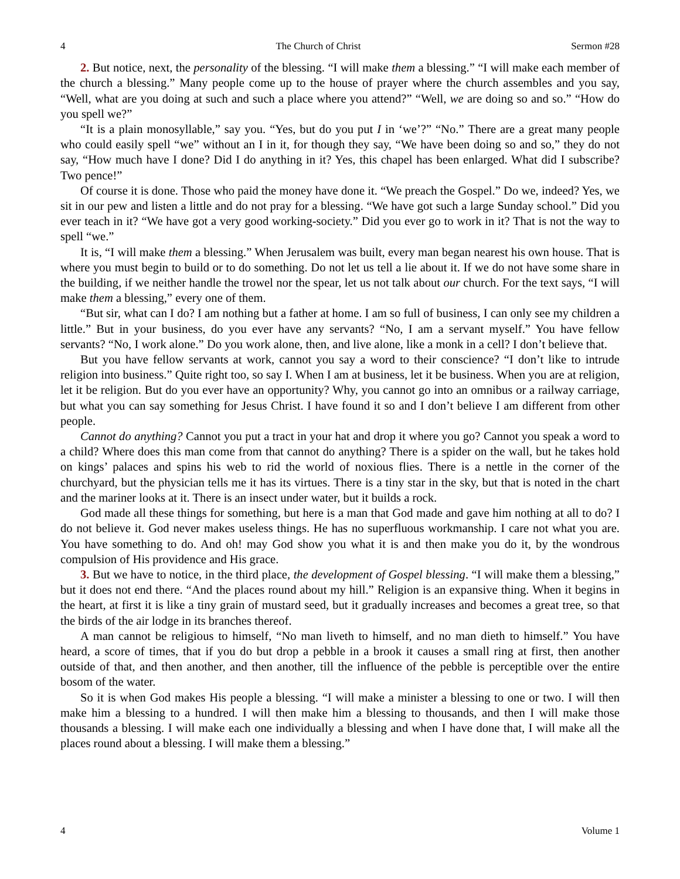4 The Church of Christ Sermon #28
2. But notice, next, the personality of the blessing. “I will make them a blessing.” “I will make each member of the church a blessing.” Many people come up to the house of prayer where the church assembles and you say, “Well, what are you doing at such and such a place where you attend?” “Well, we are doing so and so.” “How do you spell we?”
“It is a plain monosyllable,” say you. “Yes, but do you put I in ‘we’?” “No.” There are a great many people who could easily spell “we” without an I in it, for though they say, “We have been doing so and so,” they do not say, “How much have I done? Did I do anything in it? Yes, this chapel has been enlarged. What did I subscribe? Two pence!”
Of course it is done. Those who paid the money have done it. “We preach the Gospel.” Do we, indeed? Yes, we sit in our pew and listen a little and do not pray for a blessing. “We have got such a large Sunday school.” Did you ever teach in it? “We have got a very good working-society.” Did you ever go to work in it? That is not the way to spell “we.”
It is, “I will make them a blessing.” When Jerusalem was built, every man began nearest his own house. That is where you must begin to build or to do something. Do not let us tell a lie about it. If we do not have some share in the building, if we neither handle the trowel nor the spear, let us not talk about our church. For the text says, “I will make them a blessing,” every one of them.
“But sir, what can I do? I am nothing but a father at home. I am so full of business, I can only see my children a little.” But in your business, do you ever have any servants? “No, I am a servant myself.” You have fellow servants? “No, I work alone.” Do you work alone, then, and live alone, like a monk in a cell? I don’t believe that.
But you have fellow servants at work, cannot you say a word to their conscience? “I don’t like to intrude religion into business.” Quite right too, so say I. When I am at business, let it be business. When you are at religion, let it be religion. But do you ever have an opportunity? Why, you cannot go into an omnibus or a railway carriage, but what you can say something for Jesus Christ. I have found it so and I don’t believe I am different from other people.
Cannot do anything? Cannot you put a tract in your hat and drop it where you go? Cannot you speak a word to a child? Where does this man come from that cannot do anything? There is a spider on the wall, but he takes hold on kings’ palaces and spins his web to rid the world of noxious flies. There is a nettle in the corner of the churchyard, but the physician tells me it has its virtues. There is a tiny star in the sky, but that is noted in the chart and the mariner looks at it. There is an insect under water, but it builds a rock.
God made all these things for something, but here is a man that God made and gave him nothing at all to do? I do not believe it. God never makes useless things. He has no superfluous workmanship. I care not what you are. You have something to do. And oh! may God show you what it is and then make you do it, by the wondrous compulsion of His providence and His grace.
3. But we have to notice, in the third place, the development of Gospel blessing. “I will make them a blessing,” but it does not end there. “And the places round about my hill.” Religion is an expansive thing. When it begins in the heart, at first it is like a tiny grain of mustard seed, but it gradually increases and becomes a great tree, so that the birds of the air lodge in its branches thereof.
A man cannot be religious to himself, “No man liveth to himself, and no man dieth to himself.” You have heard, a score of times, that if you do but drop a pebble in a brook it causes a small ring at first, then another outside of that, and then another, and then another, till the influence of the pebble is perceptible over the entire bosom of the water.
So it is when God makes His people a blessing. “I will make a minister a blessing to one or two. I will then make him a blessing to a hundred. I will then make him a blessing to thousands, and then I will make those thousands a blessing. I will make each one individually a blessing and when I have done that, I will make all the places round about a blessing. I will make them a blessing.”
4 Volume 1